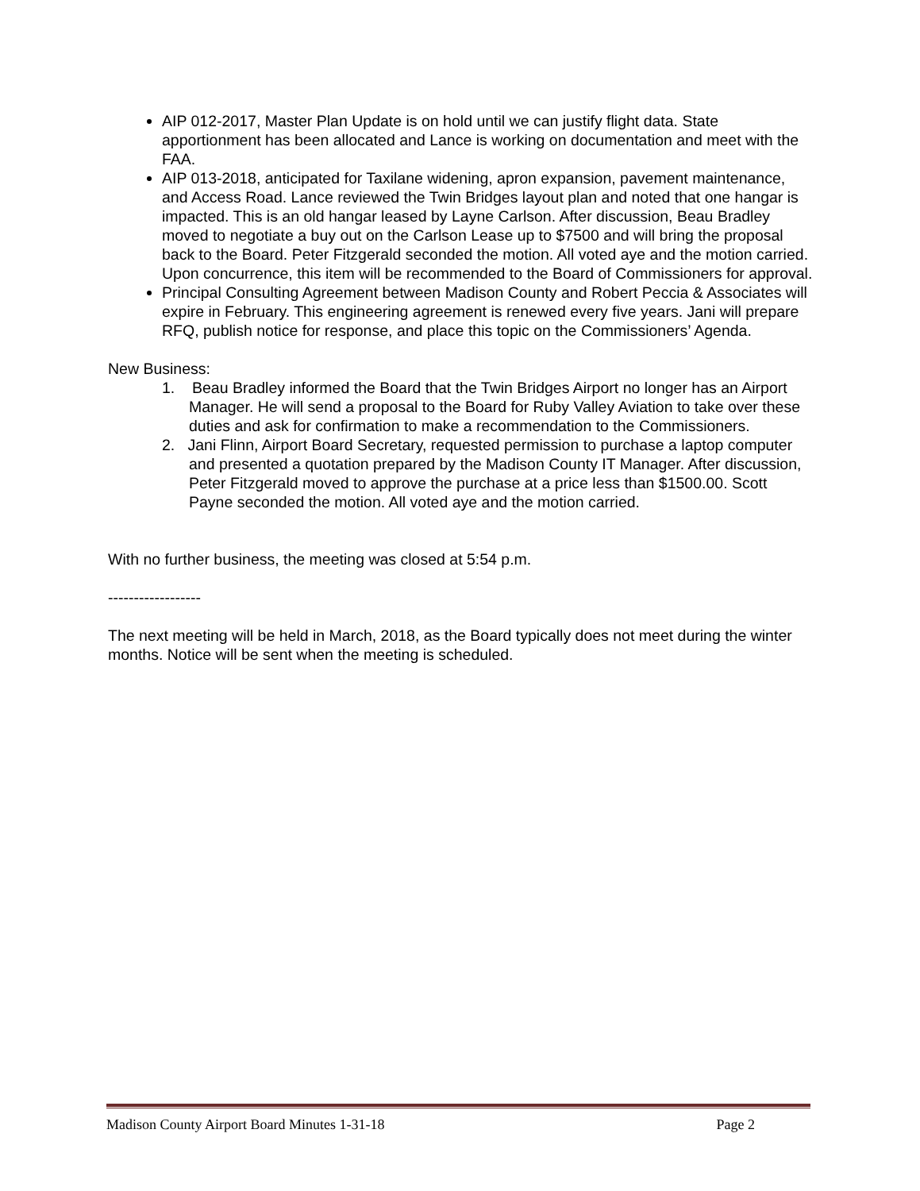AIP 012-2017, Master Plan Update is on hold until we can justify flight data. State apportionment has been allocated and Lance is working on documentation and meet with the FAA.
AIP 013-2018, anticipated for Taxilane widening, apron expansion, pavement maintenance, and Access Road. Lance reviewed the Twin Bridges layout plan and noted that one hangar is impacted. This is an old hangar leased by Layne Carlson. After discussion, Beau Bradley moved to negotiate a buy out on the Carlson Lease up to $7500 and will bring the proposal back to the Board. Peter Fitzgerald seconded the motion. All voted aye and the motion carried. Upon concurrence, this item will be recommended to the Board of Commissioners for approval.
Principal Consulting Agreement between Madison County and Robert Peccia & Associates will expire in February. This engineering agreement is renewed every five years. Jani will prepare RFQ, publish notice for response, and place this topic on the Commissioners’ Agenda.
New Business:
1. Beau Bradley informed the Board that the Twin Bridges Airport no longer has an Airport Manager. He will send a proposal to the Board for Ruby Valley Aviation to take over these duties and ask for confirmation to make a recommendation to the Commissioners.
2. Jani Flinn, Airport Board Secretary, requested permission to purchase a laptop computer and presented a quotation prepared by the Madison County IT Manager. After discussion, Peter Fitzgerald moved to approve the purchase at a price less than $1500.00. Scott Payne seconded the motion. All voted aye and the motion carried.
With no further business, the meeting was closed at 5:54 p.m.
------------------
The next meeting will be held in March, 2018, as the Board typically does not meet during the winter months. Notice will be sent when the meeting is scheduled.
Madison County Airport Board Minutes 1-31-18 Page 2